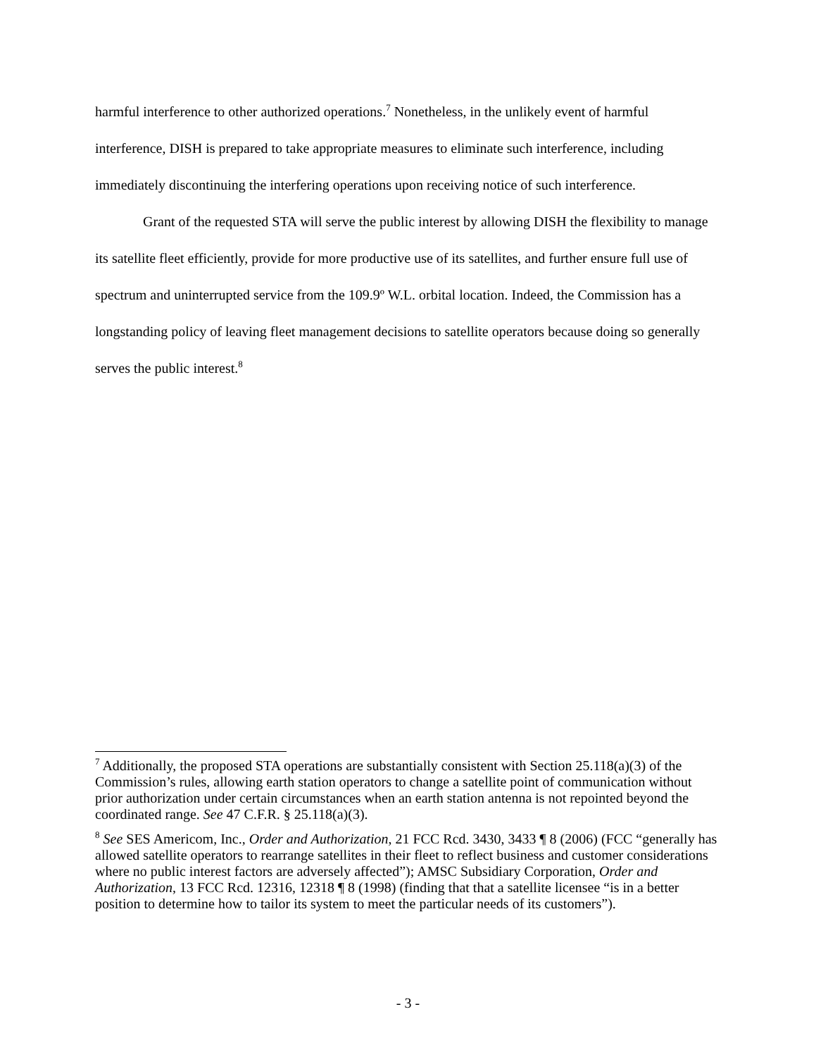harmful interference to other authorized operations.<sup>7</sup> Nonetheless, in the unlikely event of harmful interference, DISH is prepared to take appropriate measures to eliminate such interference, including immediately discontinuing the interfering operations upon receiving notice of such interference.
Grant of the requested STA will serve the public interest by allowing DISH the flexibility to manage its satellite fleet efficiently, provide for more productive use of its satellites, and further ensure full use of spectrum and uninterrupted service from the 109.9º W.L. orbital location. Indeed, the Commission has a longstanding policy of leaving fleet management decisions to satellite operators because doing so generally serves the public interest.<sup>8</sup>
<sup>7</sup> Additionally, the proposed STA operations are substantially consistent with Section 25.118(a)(3) of the Commission’s rules, allowing earth station operators to change a satellite point of communication without prior authorization under certain circumstances when an earth station antenna is not repointed beyond the coordinated range. See 47 C.F.R. § 25.118(a)(3).
<sup>8</sup> See SES Americom, Inc., Order and Authorization, 21 FCC Rcd. 3430, 3433 ¶ 8 (2006) (FCC “generally has allowed satellite operators to rearrange satellites in their fleet to reflect business and customer considerations where no public interest factors are adversely affected”); AMSC Subsidiary Corporation, Order and Authorization, 13 FCC Rcd. 12316, 12318 ¶ 8 (1998) (finding that that a satellite licensee “is in a better position to determine how to tailor its system to meet the particular needs of its customers”).
- 3 -